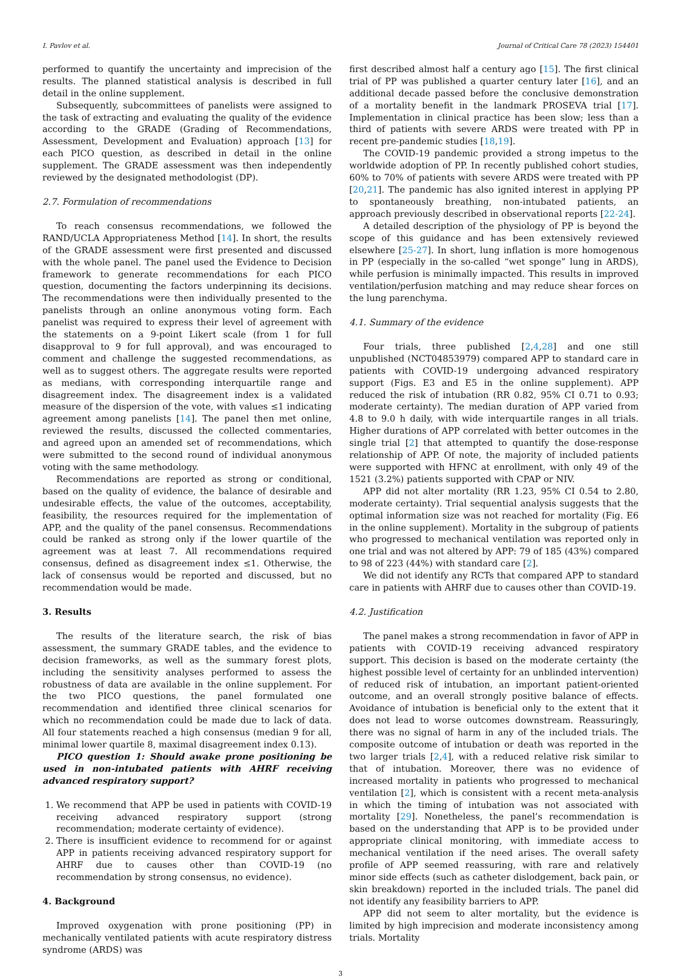I. Pavlov et al. Journal of Critical Care 78 (2023) 154401
performed to quantify the uncertainty and imprecision of the results. The planned statistical analysis is described in full detail in the online supplement.
Subsequently, subcommittees of panelists were assigned to the task of extracting and evaluating the quality of the evidence according to the GRADE (Grading of Recommendations, Assessment, Development and Evaluation) approach [13] for each PICO question, as described in detail in the online supplement. The GRADE assessment was then independently reviewed by the designated methodologist (DP).
2.7. Formulation of recommendations
To reach consensus recommendations, we followed the RAND/UCLA Appropriateness Method [14]. In short, the results of the GRADE assessment were first presented and discussed with the whole panel. The panel used the Evidence to Decision framework to generate recommendations for each PICO question, documenting the factors underpinning its decisions. The recommendations were then individually presented to the panelists through an online anonymous voting form. Each panelist was required to express their level of agreement with the statements on a 9-point Likert scale (from 1 for full disapproval to 9 for full approval), and was encouraged to comment and challenge the suggested recommendations, as well as to suggest others. The aggregate results were reported as medians, with corresponding interquartile range and disagreement index. The disagreement index is a validated measure of the dispersion of the vote, with values ≤1 indicating agreement among panelists [14]. The panel then met online, reviewed the results, discussed the collected commentaries, and agreed upon an amended set of recommendations, which were submitted to the second round of individual anonymous voting with the same methodology.
Recommendations are reported as strong or conditional, based on the quality of evidence, the balance of desirable and undesirable effects, the value of the outcomes, acceptability, feasibility, the resources required for the implementation of APP, and the quality of the panel consensus. Recommendations could be ranked as strong only if the lower quartile of the agreement was at least 7. All recommendations required consensus, defined as disagreement index ≤1. Otherwise, the lack of consensus would be reported and discussed, but no recommendation would be made.
3. Results
The results of the literature search, the risk of bias assessment, the summary GRADE tables, and the evidence to decision frameworks, as well as the summary forest plots, including the sensitivity analyses performed to assess the robustness of data are available in the online supplement. For the two PICO questions, the panel formulated one recommendation and identified three clinical scenarios for which no recommendation could be made due to lack of data. All four statements reached a high consensus (median 9 for all, minimal lower quartile 8, maximal disagreement index 0.13).
PICO question 1: Should awake prone positioning be used in non-intubated patients with AHRF receiving advanced respiratory support?
1. We recommend that APP be used in patients with COVID-19 receiving advanced respiratory support (strong recommendation; moderate certainty of evidence).
2. There is insufficient evidence to recommend for or against APP in patients receiving advanced respiratory support for AHRF due to causes other than COVID-19 (no recommendation by strong consensus, no evidence).
4. Background
Improved oxygenation with prone positioning (PP) in mechanically ventilated patients with acute respiratory distress syndrome (ARDS) was
first described almost half a century ago [15]. The first clinical trial of PP was published a quarter century later [16], and an additional decade passed before the conclusive demonstration of a mortality benefit in the landmark PROSEVA trial [17]. Implementation in clinical practice has been slow; less than a third of patients with severe ARDS were treated with PP in recent pre-pandemic studies [18,19].
The COVID-19 pandemic provided a strong impetus to the worldwide adoption of PP. In recently published cohort studies, 60% to 70% of patients with severe ARDS were treated with PP [20,21]. The pandemic has also ignited interest in applying PP to spontaneously breathing, non-intubated patients, an approach previously described in observational reports [22-24].
A detailed description of the physiology of PP is beyond the scope of this guidance and has been extensively reviewed elsewhere [25-27]. In short, lung inflation is more homogenous in PP (especially in the so-called “wet sponge” lung in ARDS), while perfusion is minimally impacted. This results in improved ventilation/perfusion matching and may reduce shear forces on the lung parenchyma.
4.1. Summary of the evidence
Four trials, three published [2,4,28] and one still unpublished (NCT04853979) compared APP to standard care in patients with COVID-19 undergoing advanced respiratory support (Figs. E3 and E5 in the online supplement). APP reduced the risk of intubation (RR 0.82, 95% CI 0.71 to 0.93; moderate certainty). The median duration of APP varied from 4.8 to 9.0 h daily, with wide interquartile ranges in all trials. Higher durations of APP correlated with better outcomes in the single trial [2] that attempted to quantify the dose-response relationship of APP. Of note, the majority of included patients were supported with HFNC at enrollment, with only 49 of the 1521 (3.2%) patients supported with CPAP or NIV.
APP did not alter mortality (RR 1.23, 95% CI 0.54 to 2.80, moderate certainty). Trial sequential analysis suggests that the optimal information size was not reached for mortality (Fig. E6 in the online supplement). Mortality in the subgroup of patients who progressed to mechanical ventilation was reported only in one trial and was not altered by APP: 79 of 185 (43%) compared to 98 of 223 (44%) with standard care [2].
We did not identify any RCTs that compared APP to standard care in patients with AHRF due to causes other than COVID-19.
4.2. Justification
The panel makes a strong recommendation in favor of APP in patients with COVID-19 receiving advanced respiratory support. This decision is based on the moderate certainty (the highest possible level of certainty for an unblinded intervention) of reduced risk of intubation, an important patient-oriented outcome, and an overall strongly positive balance of effects. Avoidance of intubation is beneficial only to the extent that it does not lead to worse outcomes downstream. Reassuringly, there was no signal of harm in any of the included trials. The composite outcome of intubation or death was reported in the two larger trials [2,4], with a reduced relative risk similar to that of intubation. Moreover, there was no evidence of increased mortality in patients who progressed to mechanical ventilation [2], which is consistent with a recent meta-analysis in which the timing of intubation was not associated with mortality [29]. Nonetheless, the panel’s recommendation is based on the understanding that APP is to be provided under appropriate clinical monitoring, with immediate access to mechanical ventilation if the need arises. The overall safety profile of APP seemed reassuring, with rare and relatively minor side effects (such as catheter dislodgement, back pain, or skin breakdown) reported in the included trials. The panel did not identify any feasibility barriers to APP.
APP did not seem to alter mortality, but the evidence is limited by high imprecision and moderate inconsistency among trials. Mortality
3